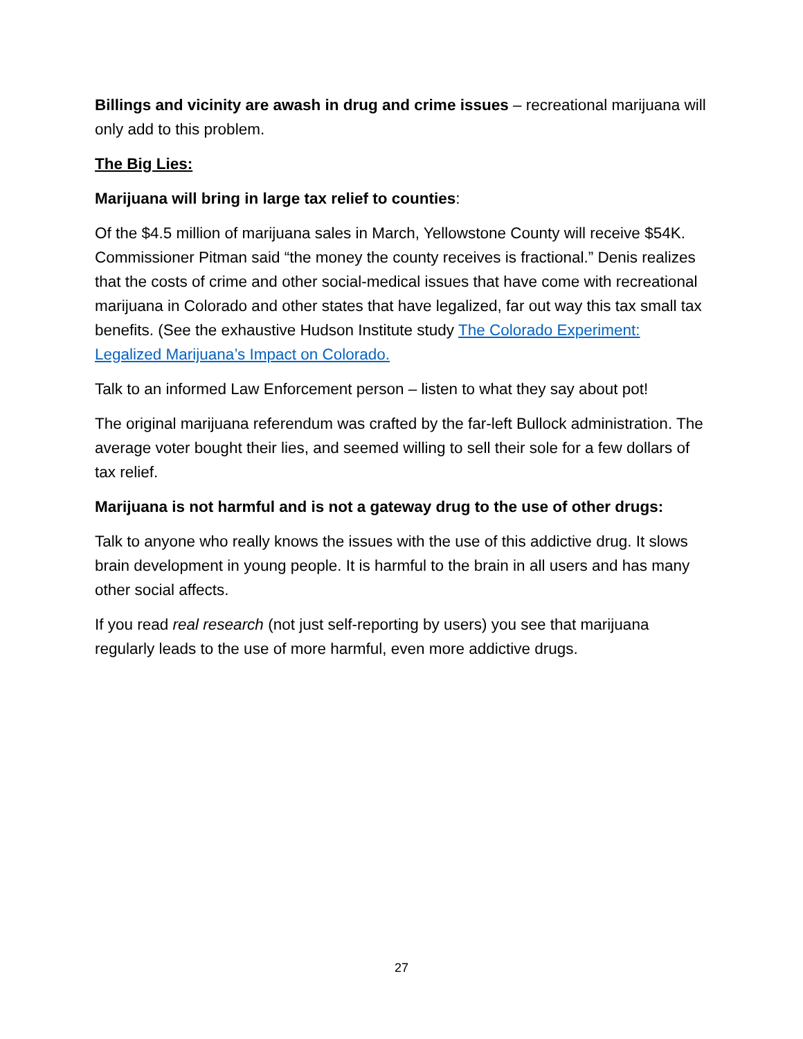Billings and vicinity are awash in drug and crime issues – recreational marijuana will only add to this problem.
The Big Lies:
Marijuana will bring in large tax relief to counties:
Of the $4.5 million of marijuana sales in March, Yellowstone County will receive $54K. Commissioner Pitman said “the money the county receives is fractional.” Denis realizes that the costs of crime and other social-medical issues that have come with recreational marijuana in Colorado and other states that have legalized, far out way this tax small tax benefits. (See the exhaustive Hudson Institute study The Colorado Experiment: Legalized Marijuana’s Impact on Colorado.
Talk to an informed Law Enforcement person – listen to what they say about pot!
The original marijuana referendum was crafted by the far-left Bullock administration. The average voter bought their lies, and seemed willing to sell their sole for a few dollars of tax relief.
Marijuana is not harmful and is not a gateway drug to the use of other drugs:
Talk to anyone who really knows the issues with the use of this addictive drug. It slows brain development in young people. It is harmful to the brain in all users and has many other social affects.
If you read real research (not just self-reporting by users) you see that marijuana regularly leads to the use of more harmful, even more addictive drugs.
27